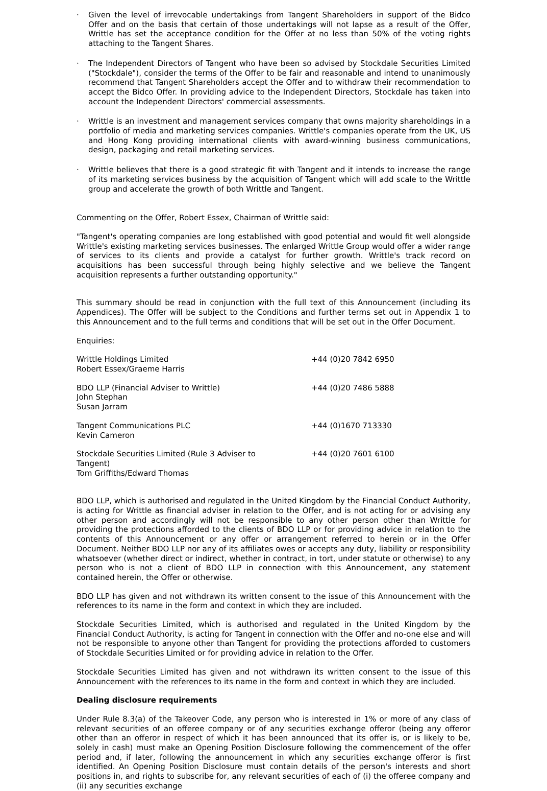· Given the level of irrevocable undertakings from Tangent Shareholders in support of the Bidco Offer and on the basis that certain of those undertakings will not lapse as a result of the Offer, Writtle has set the acceptance condition for the Offer at no less than 50% of the voting rights attaching to the Tangent Shares.
· The Independent Directors of Tangent who have been so advised by Stockdale Securities Limited ("Stockdale"), consider the terms of the Offer to be fair and reasonable and intend to unanimously recommend that Tangent Shareholders accept the Offer and to withdraw their recommendation to accept the Bidco Offer. In providing advice to the Independent Directors, Stockdale has taken into account the Independent Directors' commercial assessments.
· Writtle is an investment and management services company that owns majority shareholdings in a portfolio of media and marketing services companies. Writtle's companies operate from the UK, US and Hong Kong providing international clients with award-winning business communications, design, packaging and retail marketing services.
· Writtle believes that there is a good strategic fit with Tangent and it intends to increase the range of its marketing services business by the acquisition of Tangent which will add scale to the Writtle group and accelerate the growth of both Writtle and Tangent.
Commenting on the Offer, Robert Essex, Chairman of Writtle said:
"Tangent's operating companies are long established with good potential and would fit well alongside Writtle's existing marketing services businesses. The enlarged Writtle Group would offer a wider range of services to its clients and provide a catalyst for further growth. Writtle's track record on acquisitions has been successful through being highly selective and we believe the Tangent acquisition represents a further outstanding opportunity."
This summary should be read in conjunction with the full text of this Announcement (including its Appendices). The Offer will be subject to the Conditions and further terms set out in Appendix 1 to this Announcement and to the full terms and conditions that will be set out in the Offer Document.
Enquiries:
| Writtle Holdings Limited Robert Essex/Graeme Harris | +44 (0)20 7842 6950 |
| BDO LLP (Financial Adviser to Writtle) John Stephan Susan Jarram | +44 (0)20 7486 5888 |
| Tangent Communications PLC Kevin Cameron | +44 (0)1670 713330 |
| Stockdale Securities Limited (Rule 3 Adviser to Tangent) Tom Griffiths/Edward Thomas | +44 (0)20 7601 6100 |
BDO LLP, which is authorised and regulated in the United Kingdom by the Financial Conduct Authority, is acting for Writtle as financial adviser in relation to the Offer, and is not acting for or advising any other person and accordingly will not be responsible to any other person other than Writtle for providing the protections afforded to the clients of BDO LLP or for providing advice in relation to the contents of this Announcement or any offer or arrangement referred to herein or in the Offer Document. Neither BDO LLP nor any of its affiliates owes or accepts any duty, liability or responsibility whatsoever (whether direct or indirect, whether in contract, in tort, under statute or otherwise) to any person who is not a client of BDO LLP in connection with this Announcement, any statement contained herein, the Offer or otherwise.
BDO LLP has given and not withdrawn its written consent to the issue of this Announcement with the references to its name in the form and context in which they are included.
Stockdale Securities Limited, which is authorised and regulated in the United Kingdom by the Financial Conduct Authority, is acting for Tangent in connection with the Offer and no-one else and will not be responsible to anyone other than Tangent for providing the protections afforded to customers of Stockdale Securities Limited or for providing advice in relation to the Offer.
Stockdale Securities Limited has given and not withdrawn its written consent to the issue of this Announcement with the references to its name in the form and context in which they are included.
Dealing disclosure requirements
Under Rule 8.3(a) of the Takeover Code, any person who is interested in 1% or more of any class of relevant securities of an offeree company or of any securities exchange offeror (being any offeror other than an offeror in respect of which it has been announced that its offer is, or is likely to be, solely in cash) must make an Opening Position Disclosure following the commencement of the offer period and, if later, following the announcement in which any securities exchange offeror is first identified. An Opening Position Disclosure must contain details of the person's interests and short positions in, and rights to subscribe for, any relevant securities of each of (i) the offeree company and (ii) any securities exchange